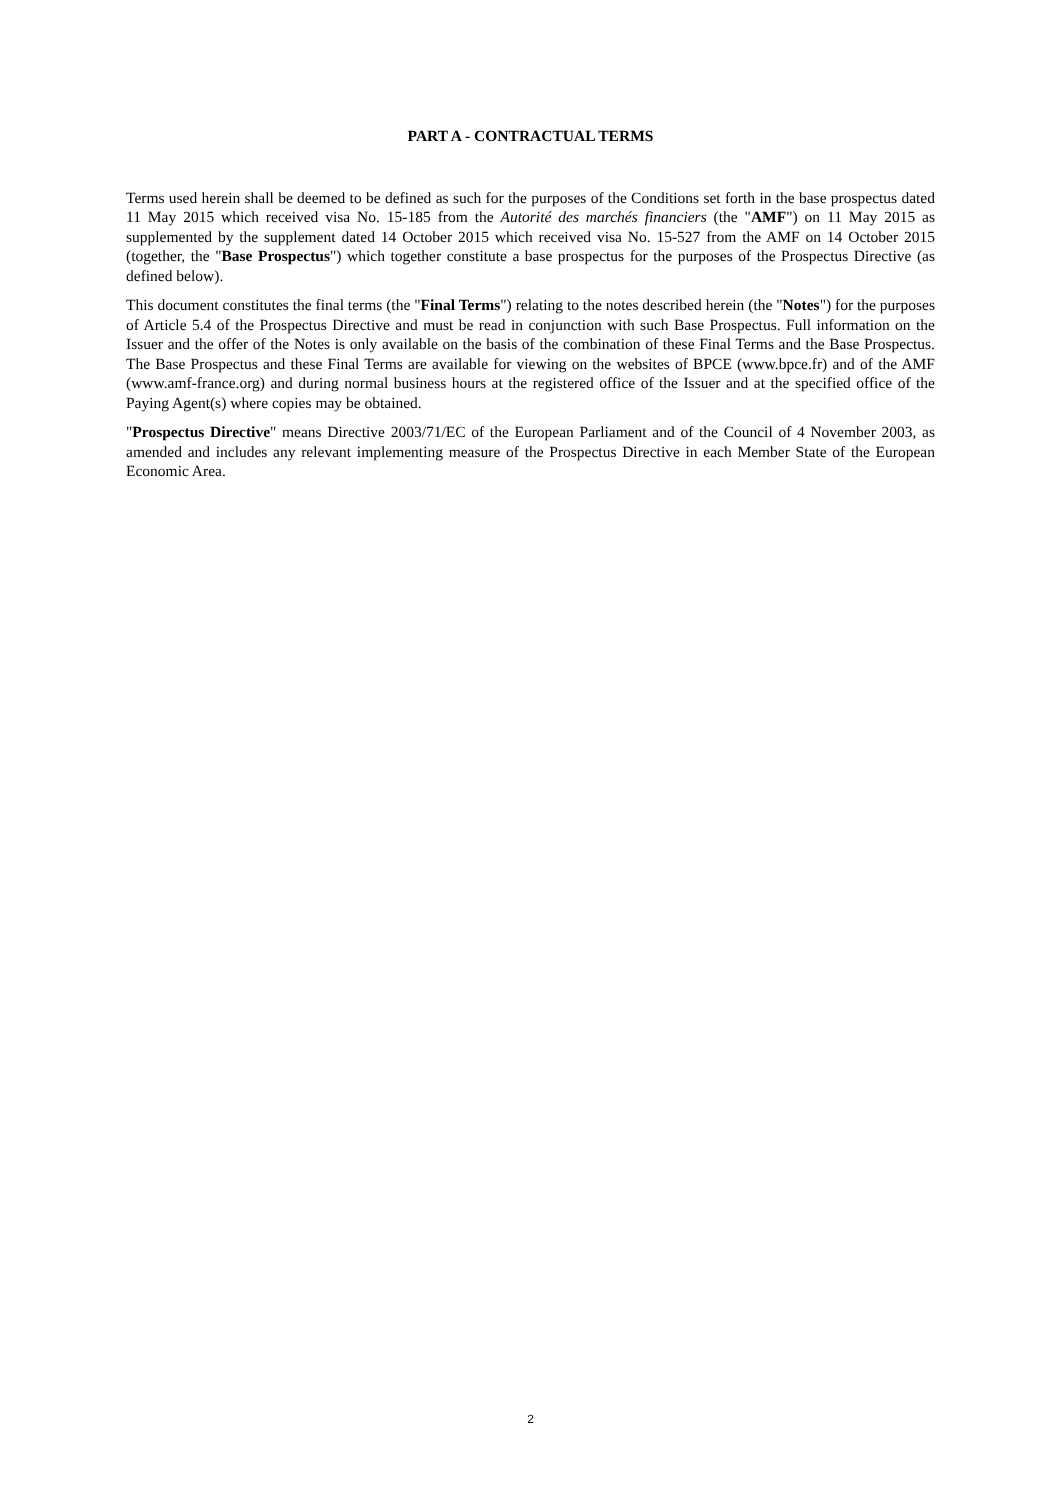PART A - CONTRACTUAL TERMS
Terms used herein shall be deemed to be defined as such for the purposes of the Conditions set forth in the base prospectus dated 11 May 2015 which received visa No. 15-185 from the Autorité des marchés financiers (the "AMF") on 11 May 2015 as supplemented by the supplement dated 14 October 2015 which received visa No. 15-527 from the AMF on 14 October 2015 (together, the "Base Prospectus") which together constitute a base prospectus for the purposes of the Prospectus Directive (as defined below).
This document constitutes the final terms (the "Final Terms") relating to the notes described herein (the "Notes") for the purposes of Article 5.4 of the Prospectus Directive and must be read in conjunction with such Base Prospectus. Full information on the Issuer and the offer of the Notes is only available on the basis of the combination of these Final Terms and the Base Prospectus. The Base Prospectus and these Final Terms are available for viewing on the websites of BPCE (www.bpce.fr) and of the AMF (www.amf-france.org) and during normal business hours at the registered office of the Issuer and at the specified office of the Paying Agent(s) where copies may be obtained.
"Prospectus Directive" means Directive 2003/71/EC of the European Parliament and of the Council of 4 November 2003, as amended and includes any relevant implementing measure of the Prospectus Directive in each Member State of the European Economic Area.
2